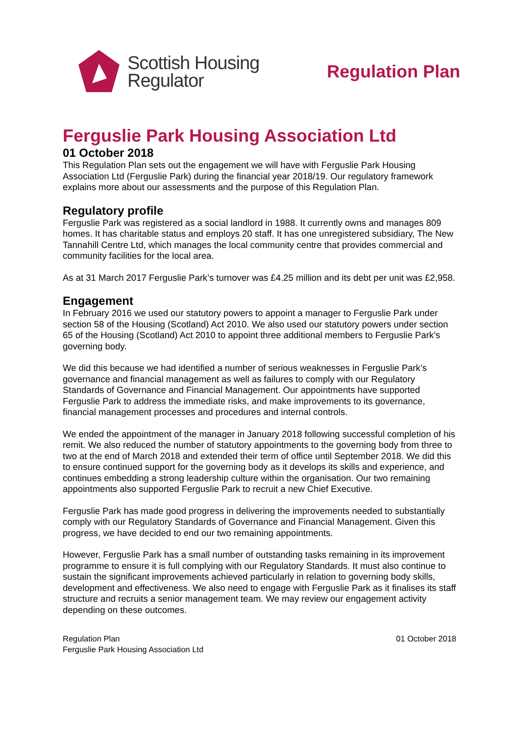Scottish Housing
Regulator
Regulation Plan
Ferguslie Park Housing Association Ltd
01 October 2018
This Regulation Plan sets out the engagement we will have with Ferguslie Park Housing Association Ltd (Ferguslie Park) during the financial year 2018/19. Our regulatory framework explains more about our assessments and the purpose of this Regulation Plan.
Regulatory profile
Ferguslie Park was registered as a social landlord in 1988. It currently owns and manages 809 homes. It has charitable status and employs 20 staff. It has one unregistered subsidiary, The New Tannahill Centre Ltd, which manages the local community centre that provides commercial and community facilities for the local area.
As at 31 March 2017 Ferguslie Park’s turnover was £4.25 million and its debt per unit was £2,958.
Engagement
In February 2016 we used our statutory powers to appoint a manager to Ferguslie Park under section 58 of the Housing (Scotland) Act 2010. We also used our statutory powers under section 65 of the Housing (Scotland) Act 2010 to appoint three additional members to Ferguslie Park’s governing body.
We did this because we had identified a number of serious weaknesses in Ferguslie Park’s governance and financial management as well as failures to comply with our Regulatory Standards of Governance and Financial Management. Our appointments have supported Ferguslie Park to address the immediate risks, and make improvements to its governance, financial management processes and procedures and internal controls.
We ended the appointment of the manager in January 2018 following successful completion of his remit. We also reduced the number of statutory appointments to the governing body from three to two at the end of March 2018 and extended their term of office until September 2018. We did this to ensure continued support for the governing body as it develops its skills and experience, and continues embedding a strong leadership culture within the organisation. Our two remaining appointments also supported Ferguslie Park to recruit a new Chief Executive.
Ferguslie Park has made good progress in delivering the improvements needed to substantially comply with our Regulatory Standards of Governance and Financial Management. Given this progress, we have decided to end our two remaining appointments.
However, Ferguslie Park has a small number of outstanding tasks remaining in its improvement programme to ensure it is full complying with our Regulatory Standards. It must also continue to sustain the significant improvements achieved particularly in relation to governing body skills, development and effectiveness. We also need to engage with Ferguslie Park as it finalises its staff structure and recruits a senior management team. We may review our engagement activity depending on these outcomes.
Regulation Plan
Ferguslie Park Housing Association Ltd
01 October 2018